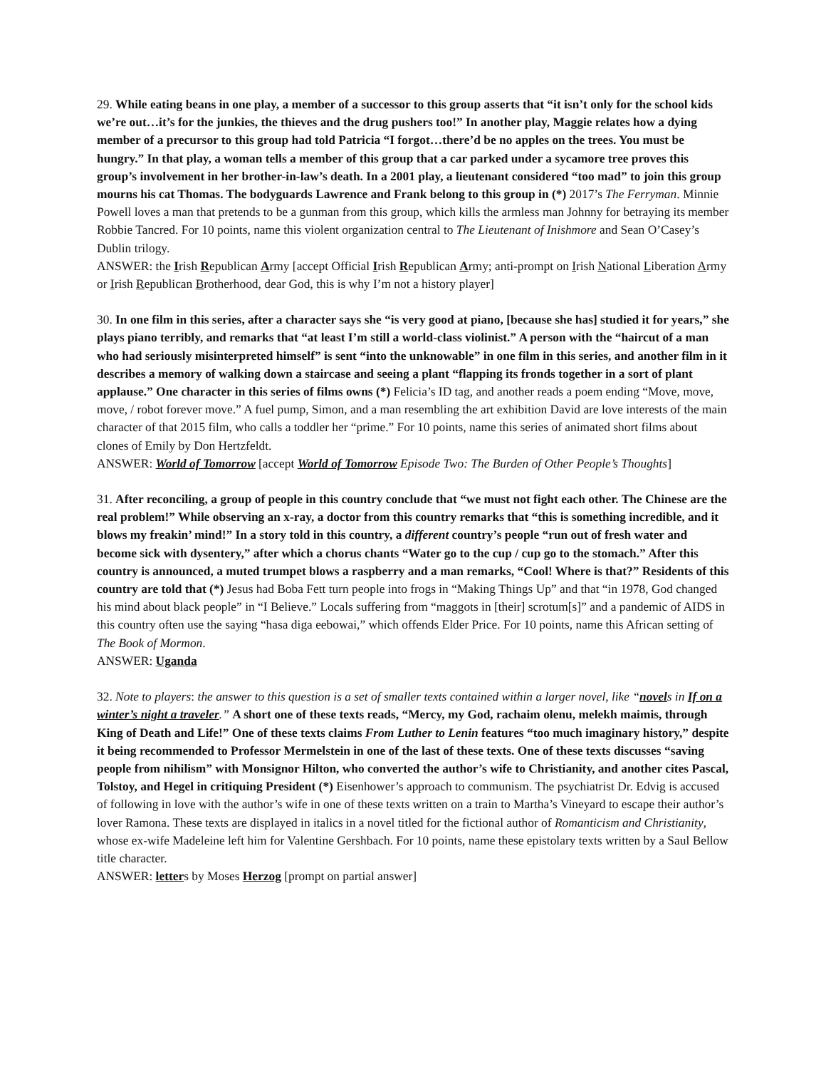29. While eating beans in one play, a member of a successor to this group asserts that “it isn’t only for the school kids we’re out…it’s for the junkies, the thieves and the drug pushers too!” In another play, Maggie relates how a dying member of a precursor to this group had told Patricia “I forgot…there’d be no apples on the trees. You must be hungry.” In that play, a woman tells a member of this group that a car parked under a sycamore tree proves this group’s involvement in her brother-in-law’s death. In a 2001 play, a lieutenant considered “too mad” to join this group mourns his cat Thomas. The bodyguards Lawrence and Frank belong to this group in (*) 2017’s The Ferryman. Minnie Powell loves a man that pretends to be a gunman from this group, which kills the armless man Johnny for betraying its member Robbie Tancred. For 10 points, name this violent organization central to The Lieutenant of Inishmore and Sean O’Casey’s Dublin trilogy.
ANSWER: the Irish Republican Army [accept Official Irish Republican Army; anti-prompt on Irish National Liberation Army or Irish Republican Brotherhood, dear God, this is why I’m not a history player]
30. In one film in this series, after a character says she “is very good at piano, [because she has] studied it for years,” she plays piano terribly, and remarks that “at least I’m still a world-class violinist.” A person with the “haircut of a man who had seriously misinterpreted himself” is sent “into the unknowable” in one film in this series, and another film in it describes a memory of walking down a staircase and seeing a plant “flapping its fronds together in a sort of plant applause.” One character in this series of films owns (*) Felicia’s ID tag, and another reads a poem ending “Move, move, move, / robot forever move.” A fuel pump, Simon, and a man resembling the art exhibition David are love interests of the main character of that 2015 film, who calls a toddler her “prime.” For 10 points, name this series of animated short films about clones of Emily by Don Hertzfeldt.
ANSWER: World of Tomorrow [accept World of Tomorrow Episode Two: The Burden of Other People’s Thoughts]
31. After reconciling, a group of people in this country conclude that “we must not fight each other. The Chinese are the real problem!” While observing an x-ray, a doctor from this country remarks that “this is something incredible, and it blows my freakin’ mind!” In a story told in this country, a different country’s people “run out of fresh water and become sick with dysentery,” after which a chorus chants “Water go to the cup / cup go to the stomach.” After this country is announced, a muted trumpet blows a raspberry and a man remarks, “Cool! Where is that?” Residents of this country are told that (*) Jesus had Boba Fett turn people into frogs in “Making Things Up” and that “in 1978, God changed his mind about black people” in “I Believe.” Locals suffering from “maggots in [their] scrotum[s]” and a pandemic of AIDS in this country often use the saying “hasa diga eebowai,” which offends Elder Price. For 10 points, name this African setting of The Book of Mormon.
ANSWER: Uganda
32. Note to players: the answer to this question is a set of smaller texts contained within a larger novel, like “novels in If on a winter’s night a traveler.” A short one of these texts reads, “Mercy, my God, rachaim olenu, melekh maimis, through King of Death and Life!” One of these texts claims From Luther to Lenin features “too much imaginary history,” despite it being recommended to Professor Mermelstein in one of the last of these texts. One of these texts discusses “saving people from nihilism” with Monsignor Hilton, who converted the author’s wife to Christianity, and another cites Pascal, Tolstoy, and Hegel in critiquing President (*) Eisenhower’s approach to communism. The psychiatrist Dr. Edvig is accused of following in love with the author’s wife in one of these texts written on a train to Martha’s Vineyard to escape their author’s lover Ramona. These texts are displayed in italics in a novel titled for the fictional author of Romanticism and Christianity, whose ex-wife Madeleine left him for Valentine Gershbach. For 10 points, name these epistolary texts written by a Saul Bellow title character.
ANSWER: letters by Moses Herzog [prompt on partial answer]